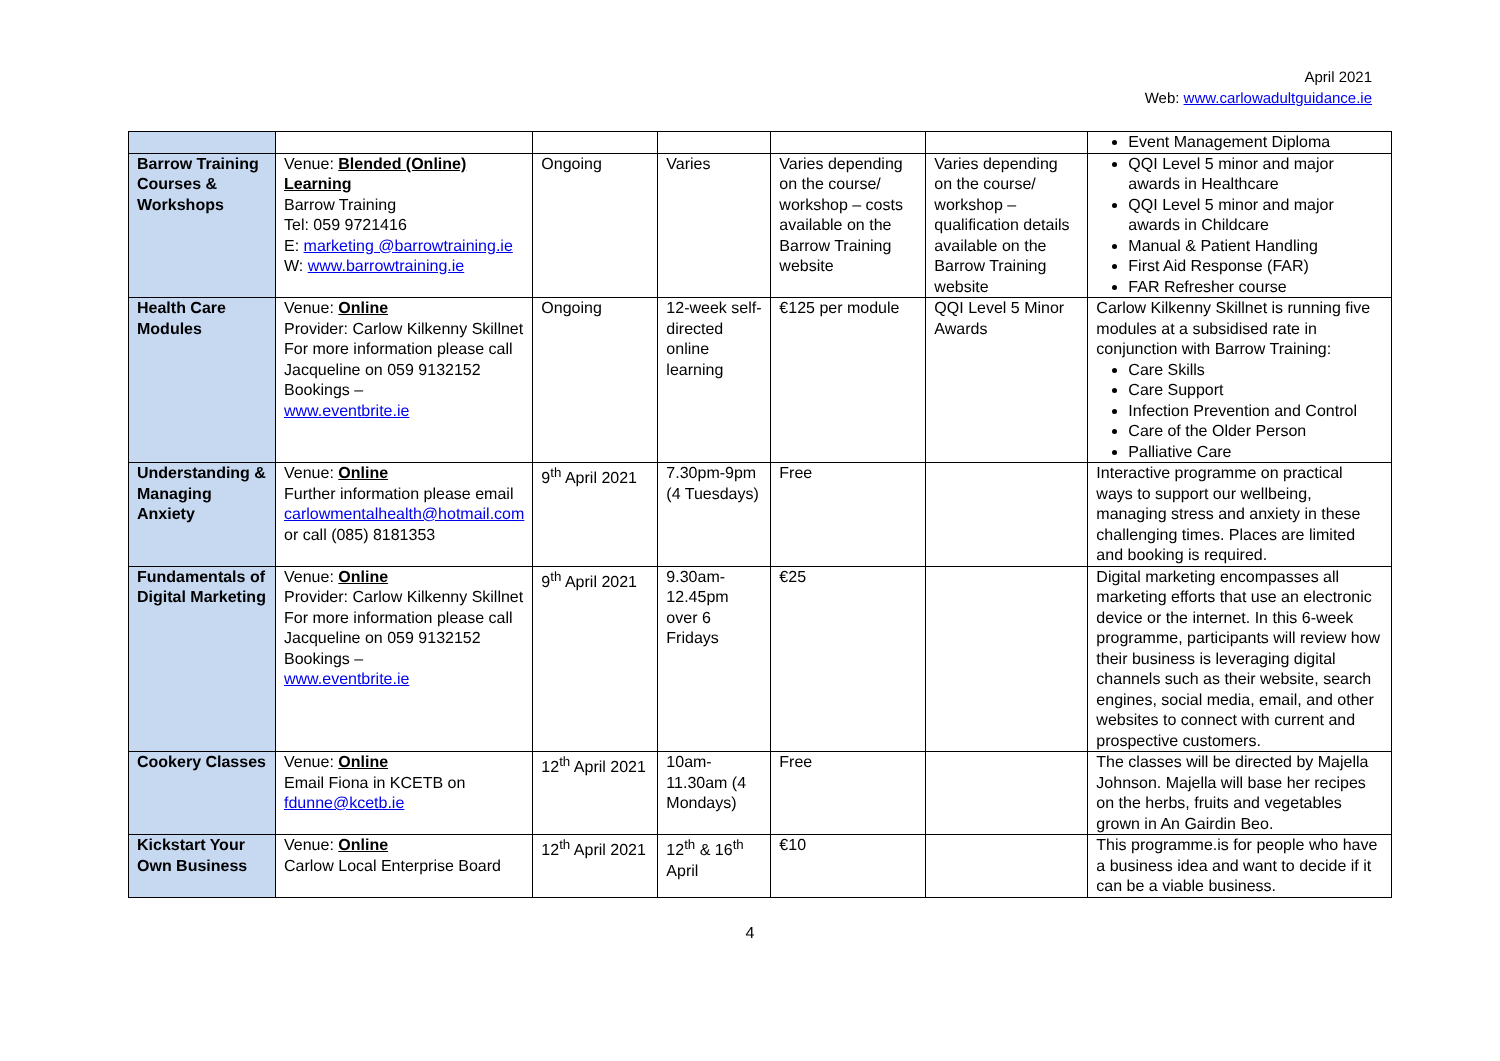April 2021
Web: www.carlowadultguidance.ie
| | | | | | | Event Management Diploma |
| Barrow Training Courses & Workshops | Venue: Blended (Online) Learning Barrow Training Tel: 059 9721416 E: marketing @barrowtraining.ie W: www.barrowtraining.ie | Ongoing | Varies | Varies depending on the course/ workshop – costs available on the Barrow Training website | Varies depending on the course/ workshop – qualification details available on the Barrow Training website | QQI Level 5 minor and major awards in Healthcare QQI Level 5 minor and major awards in Childcare Manual & Patient Handling First Aid Response (FAR) FAR Refresher course |
| Health Care Modules | Venue: Online Provider: Carlow Kilkenny Skillnet For more information please call Jacqueline on 059 9132152 Bookings – www.eventbrite.ie | Ongoing | 12-week self-directed online learning | €125 per module | QQI Level 5 Minor Awards | Carlow Kilkenny Skillnet is running five modules at a subsidised rate in conjunction with Barrow Training: Care Skills Care Support Infection Prevention and Control Care of the Older Person Palliative Care |
| Understanding & Managing Anxiety | Venue: Online Further information please email carlowmentalhealth@hotmail.com or call (085) 8181353 | 9<sup>th</sup> April 2021 | 7.30pm-9pm (4 Tuesdays) | Free | | Interactive programme on practical ways to support our wellbeing, managing stress and anxiety in these challenging times. Places are limited and booking is required. |
| Fundamentals of Digital Marketing | Venue: Online Provider: Carlow Kilkenny Skillnet For more information please call Jacqueline on 059 9132152 Bookings – www.eventbrite.ie | 9<sup>th</sup> April 2021 | 9.30am-12.45pm over 6 Fridays | €25 | | Digital marketing encompasses all marketing efforts that use an electronic device or the internet. In this 6-week programme, participants will review how their business is leveraging digital channels such as their website, search engines, social media, email, and other websites to connect with current and prospective customers. |
| Cookery Classes | Venue: Online Email Fiona in KCETB on fdunne@kcetb.ie | 12<sup>th</sup> April 2021 | 10am-11.30am (4 Mondays) | Free | | The classes will be directed by Majella Johnson. Majella will base her recipes on the herbs, fruits and vegetables grown in An Gairdin Beo. |
| Kickstart Your Own Business | Venue: Online Carlow Local Enterprise Board | 12<sup>th</sup> April 2021 | 12<sup>th</sup> & 16<sup>th</sup> April | €10 | | This programme.is for people who have a business idea and want to decide if it can be a viable business. |
4